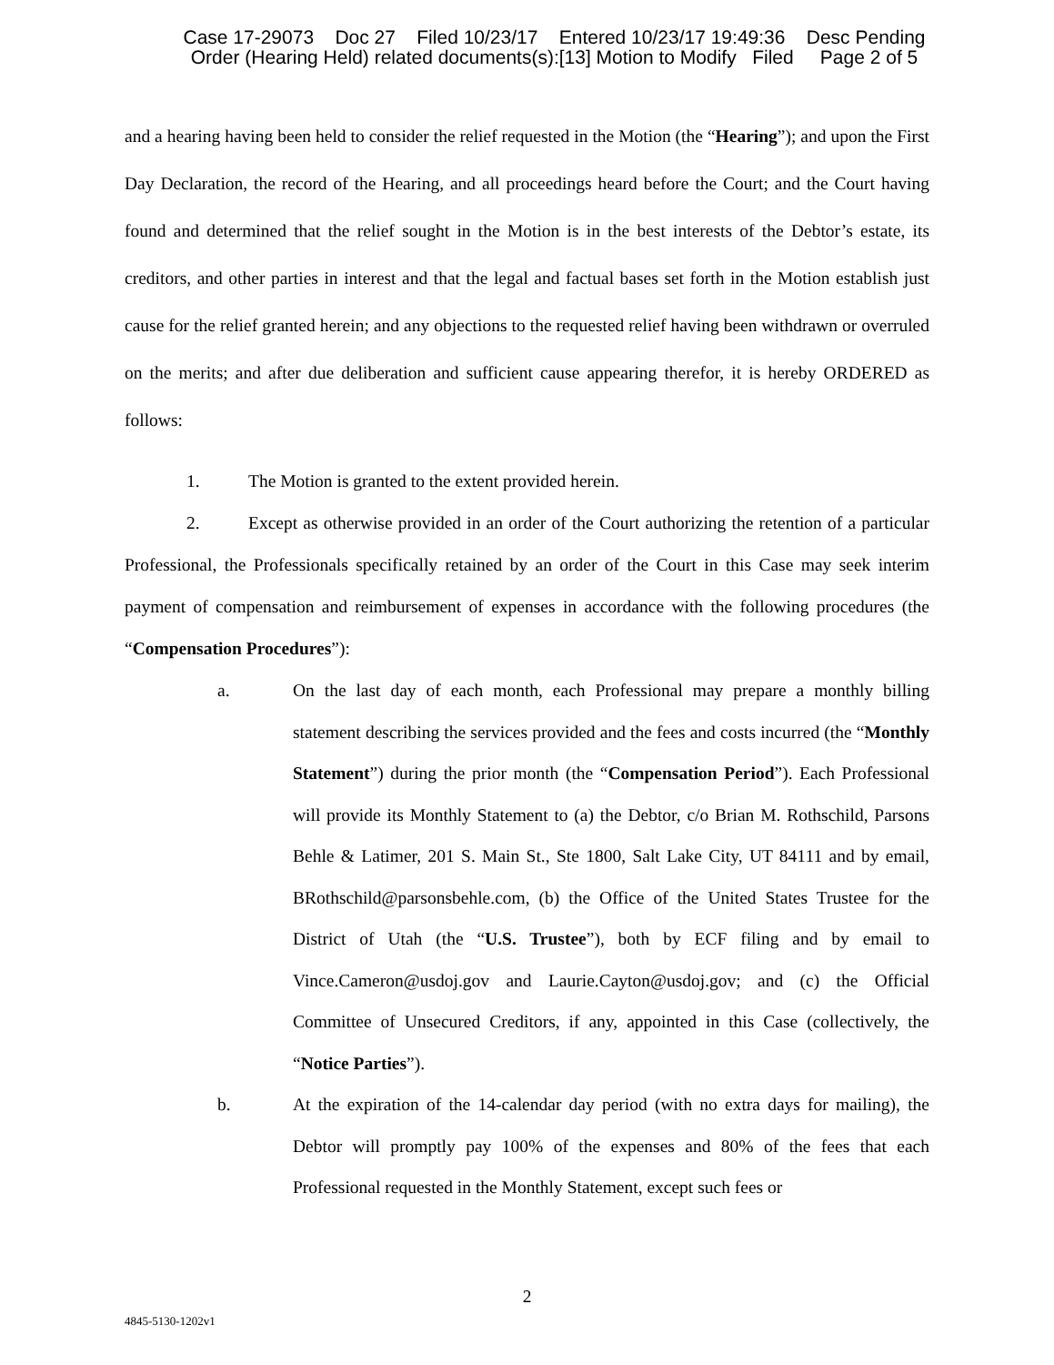Case 17-29073 Doc 27 Filed 10/23/17 Entered 10/23/17 19:49:36 Desc Pending
Order (Hearing Held) related documents(s):[13] Motion to Modify Filed Page 2 of 5
and a hearing having been held to consider the relief requested in the Motion (the “Hearing”); and upon the First Day Declaration, the record of the Hearing, and all proceedings heard before the Court; and the Court having found and determined that the relief sought in the Motion is in the best interests of the Debtor’s estate, its creditors, and other parties in interest and that the legal and factual bases set forth in the Motion establish just cause for the relief granted herein; and any objections to the requested relief having been withdrawn or overruled on the merits; and after due deliberation and sufficient cause appearing therefor, it is hereby ORDERED as follows:
1. The Motion is granted to the extent provided herein.
2. Except as otherwise provided in an order of the Court authorizing the retention of a particular Professional, the Professionals specifically retained by an order of the Court in this Case may seek interim payment of compensation and reimbursement of expenses in accordance with the following procedures (the “Compensation Procedures”):
a. On the last day of each month, each Professional may prepare a monthly billing statement describing the services provided and the fees and costs incurred (the “Monthly Statement”) during the prior month (the “Compensation Period”). Each Professional will provide its Monthly Statement to (a) the Debtor, c/o Brian M. Rothschild, Parsons Behle & Latimer, 201 S. Main St., Ste 1800, Salt Lake City, UT 84111 and by email, BRothschild@parsonsbehle.com, (b) the Office of the United States Trustee for the District of Utah (the “U.S. Trustee”), both by ECF filing and by email to Vince.Cameron@usdoj.gov and Laurie.Cayton@usdoj.gov; and (c) the Official Committee of Unsecured Creditors, if any, appointed in this Case (collectively, the “Notice Parties”).
b. At the expiration of the 14-calendar day period (with no extra days for mailing), the Debtor will promptly pay 100% of the expenses and 80% of the fees that each Professional requested in the Monthly Statement, except such fees or
2
4845-5130-1202v1